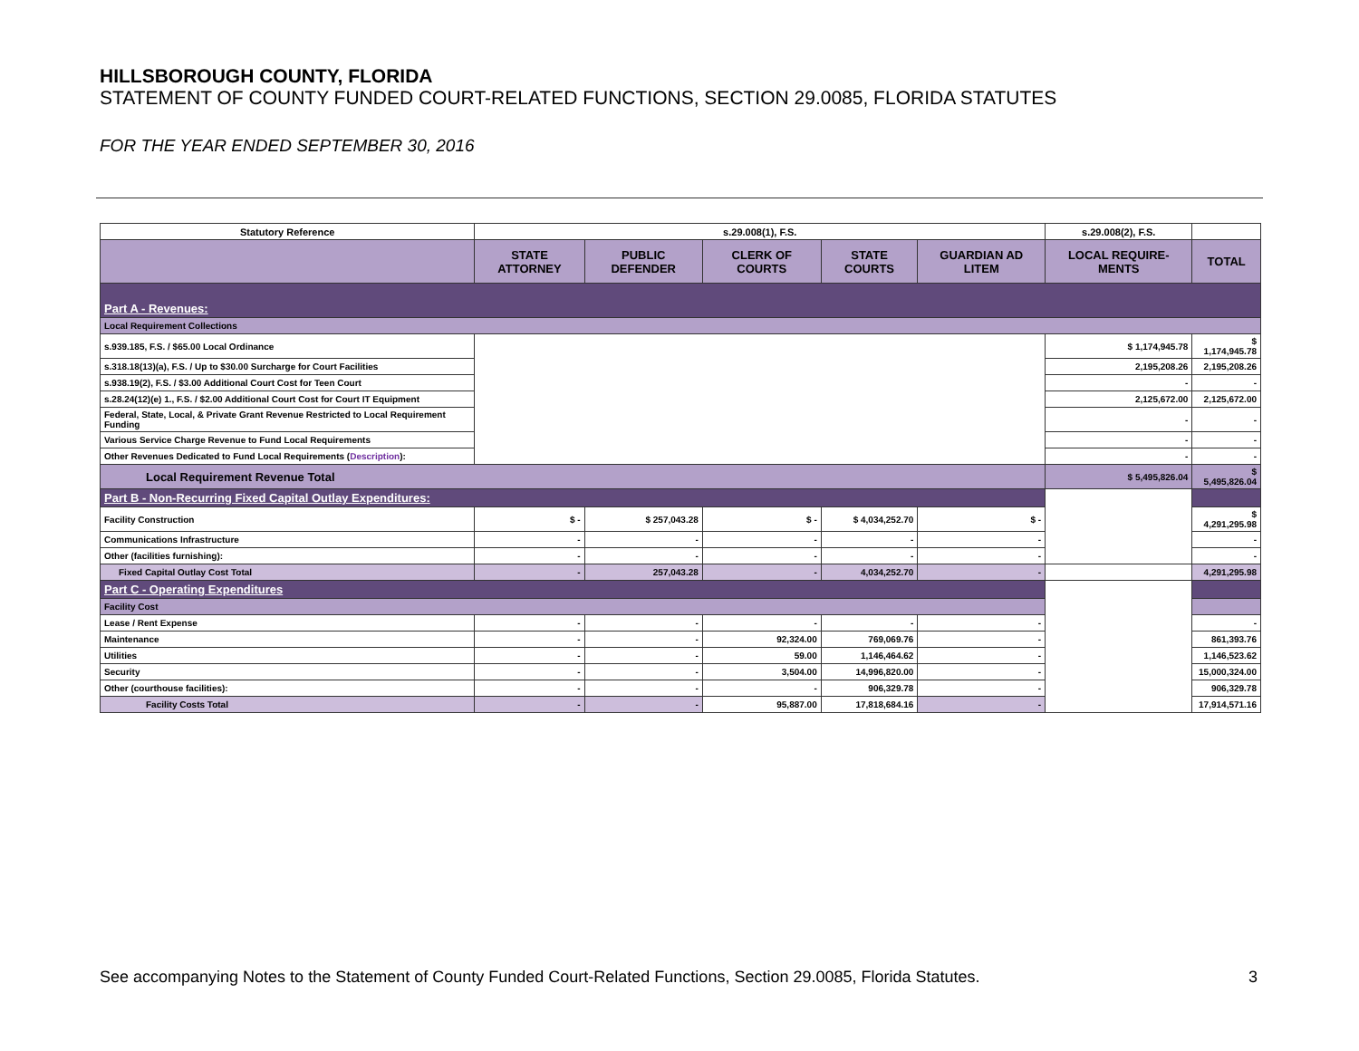HILLSBOROUGH COUNTY, FLORIDA
STATEMENT OF COUNTY FUNDED COURT-RELATED FUNCTIONS, SECTION 29.0085, FLORIDA STATUTES
FOR THE YEAR ENDED SEPTEMBER 30, 2016
| Statutory Reference | s.29.008(1), F.S. | | | | | s.29.008(2), F.S. | |
| --- | --- | --- | --- | --- | --- | --- | --- |
| | STATE ATTORNEY | PUBLIC DEFENDER | CLERK OF COURTS | STATE COURTS | GUARDIAN AD LITEM | LOCAL REQUIRE-MENTS | TOTAL |
| Part A - Revenues: | | | | | | | |
| Local Requirement Collections | | | | | | | |
| s.939.185, F.S. / $65.00 Local Ordinance | | | | | | $ 1,174,945.78 | $ 1,174,945.78 |
| s.318.18(13)(a), F.S. / Up to $30.00 Surcharge for Court Facilities | | | | | | 2,195,208.26 | 2,195,208.26 |
| s.938.19(2), F.S. / $3.00 Additional Court Cost for Teen Court | | | | | | - | - |
| s.28.24(12)(e) 1., F.S. / $2.00 Additional Court Cost for Court IT Equipment | | | | | | 2,125,672.00 | 2,125,672.00 |
| Federal, State, Local, & Private Grant Revenue Restricted to Local Requirement Funding | | | | | | - | - |
| Various Service Charge Revenue to Fund Local Requirements | | | | | | - | - |
| Other Revenues Dedicated to Fund Local Requirements ( Description ): | | | | | | - | - |
| Local Requirement Revenue Total | | | | | | $ 5,495,826.04 | $ 5,495,826.04 |
| Part B - Non-Recurring Fixed Capital Outlay Expenditures: | | | | | | | |
| Facility Construction | $ - | $ 257,043.28 | $ - | $ 4,034,252.70 | $ - | | $ 4,291,295.98 |
| Communications Infrastructure | - | - | - | - | - | | - |
| Other (facilities furnishing): | - | - | - | - | - | | - |
| Fixed Capital Outlay Cost Total | - | 257,043.28 | - | 4,034,252.70 | - | | 4,291,295.98 |
| Part C - Operating Expenditures | | | | | | | |
| Facility Cost | | | | | | | |
| Lease / Rent Expense | - | - | - | - | - | | - |
| Maintenance | - | - | 92,324.00 | 769,069.76 | - | | 861,393.76 |
| Utilities | - | - | 59.00 | 1,146,464.62 | - | | 1,146,523.62 |
| Security | - | - | 3,504.00 | 14,996,820.00 | - | | 15,000,324.00 |
| Other (courthouse facilities): | - | - | - | 906,329.78 | - | | 906,329.78 |
| Facility Costs Total | - | - | 95,887.00 | 17,818,684.16 | - | | 17,914,571.16 |
See accompanying Notes to the Statement of County Funded Court-Related Functions, Section 29.0085, Florida Statutes. 3